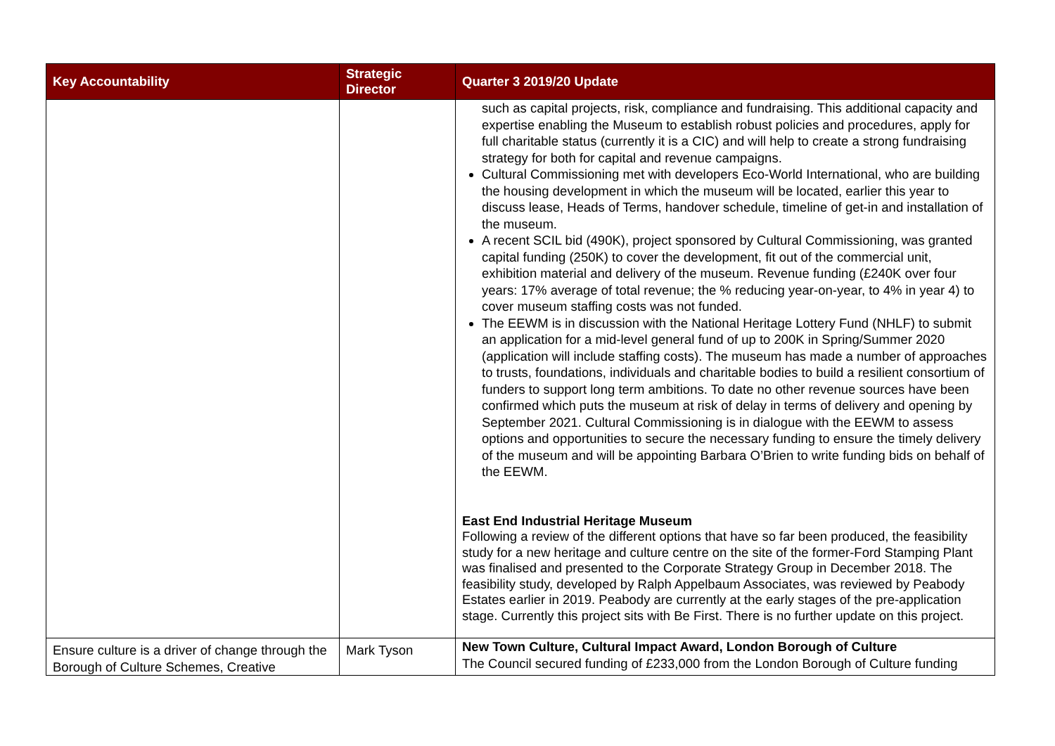| Key Accountability | Strategic Director | Quarter 3 2019/20 Update |
| --- | --- | --- |
| | | such as capital projects, risk, compliance and fundraising. This additional capacity and expertise enabling the Museum to establish robust policies and procedures, apply for full charitable status (currently it is a CIC) and will help to create a strong fundraising strategy for both for capital and revenue campaigns. Cultural Commissioning met with developers Eco-World International, who are building the housing development in which the museum will be located, earlier this year to discuss lease, Heads of Terms, handover schedule, timeline of get-in and installation of the museum. A recent SCIL bid (490K), project sponsored by Cultural Commissioning, was granted capital funding (250K) to cover the development, fit out of the commercial unit, exhibition material and delivery of the museum. Revenue funding (£240K over four years: 17% average of total revenue; the % reducing year-on-year, to 4% in year 4) to cover museum staffing costs was not funded. The EEWM is in discussion with the National Heritage Lottery Fund (NHLF) to submit an application for a mid-level general fund of up to 200K in Spring/Summer 2020 (application will include staffing costs). The museum has made a number of approaches to trusts, foundations, individuals and charitable bodies to build a resilient consortium of funders to support long term ambitions. To date no other revenue sources have been confirmed which puts the museum at risk of delay in terms of delivery and opening by September 2021. Cultural Commissioning is in dialogue with the EEWM to assess options and opportunities to secure the necessary funding to ensure the timely delivery of the museum and will be appointing Barbara O’Brien to write funding bids on behalf of the EEWM. East End Industrial Heritage Museum Following a review of the different options that have so far been produced, the feasibility study for a new heritage and culture centre on the site of the former-Ford Stamping Plant was finalised and presented to the Corporate Strategy Group in December 2018. The feasibility study, developed by Ralph Appelbaum Associates, was reviewed by Peabody Estates earlier in 2019. Peabody are currently at the early stages of the pre-application stage. Currently this project sits with Be First. There is no further update on this project. |
| Ensure culture is a driver of change through the Borough of Culture Schemes, Creative | Mark Tyson | New Town Culture, Cultural Impact Award, London Borough of Culture The Council secured funding of £233,000 from the London Borough of Culture funding |